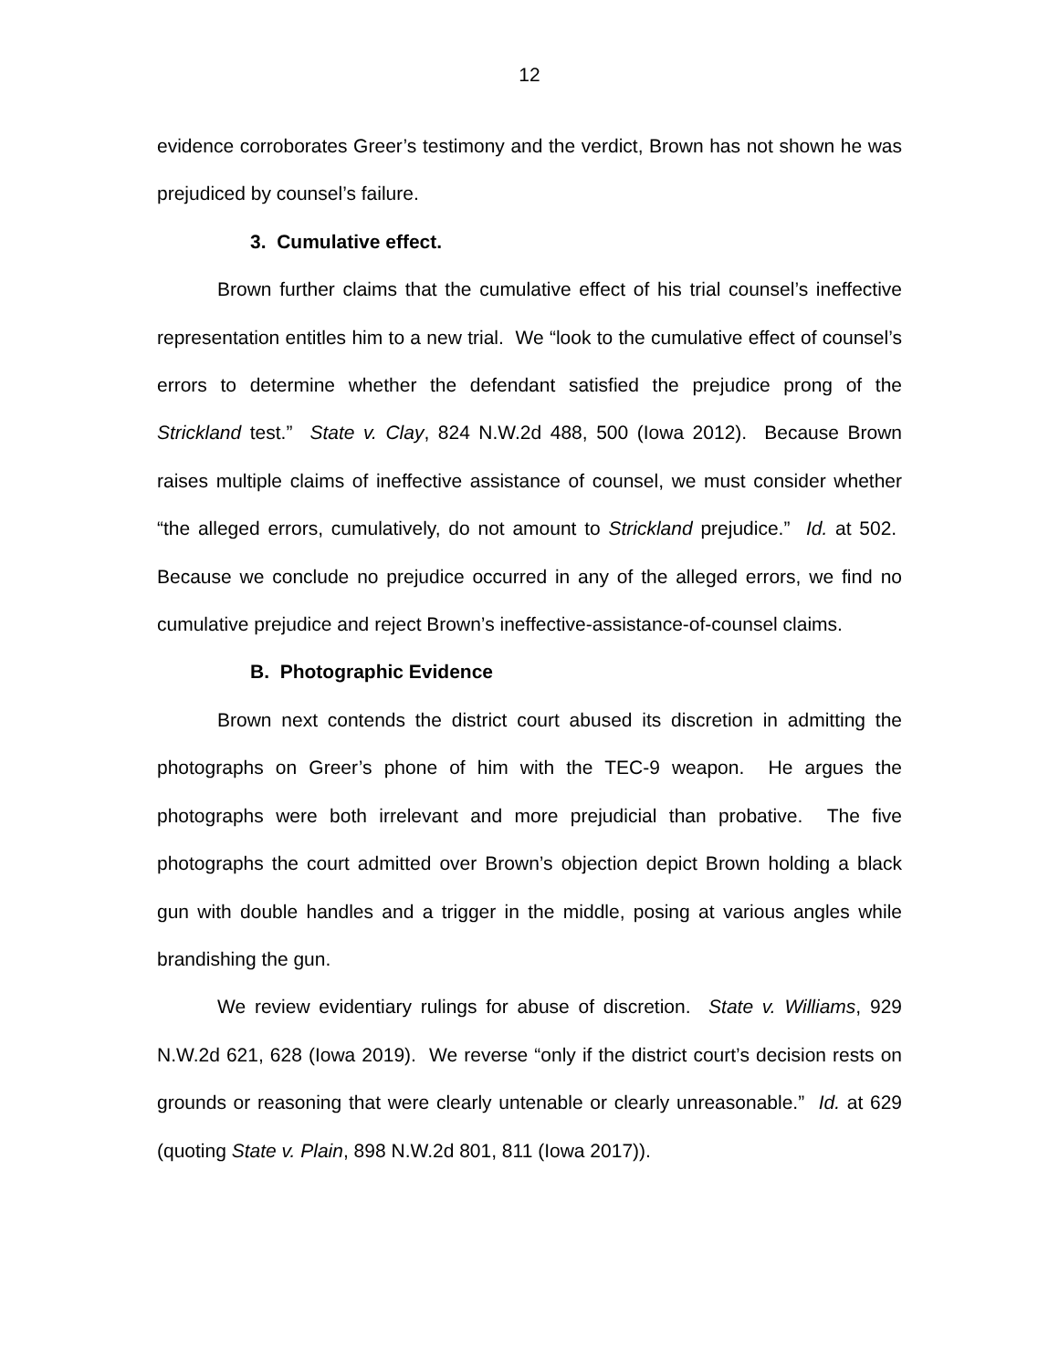12
evidence corroborates Greer’s testimony and the verdict, Brown has not shown he was prejudiced by counsel’s failure.
3. Cumulative effect.
Brown further claims that the cumulative effect of his trial counsel’s ineffective representation entitles him to a new trial. We “look to the cumulative effect of counsel’s errors to determine whether the defendant satisfied the prejudice prong of the Strickland test.” State v. Clay, 824 N.W.2d 488, 500 (Iowa 2012). Because Brown raises multiple claims of ineffective assistance of counsel, we must consider whether “the alleged errors, cumulatively, do not amount to Strickland prejudice.” Id. at 502. Because we conclude no prejudice occurred in any of the alleged errors, we find no cumulative prejudice and reject Brown’s ineffective-assistance-of-counsel claims.
B. Photographic Evidence
Brown next contends the district court abused its discretion in admitting the photographs on Greer’s phone of him with the TEC-9 weapon. He argues the photographs were both irrelevant and more prejudicial than probative. The five photographs the court admitted over Brown’s objection depict Brown holding a black gun with double handles and a trigger in the middle, posing at various angles while brandishing the gun.
We review evidentiary rulings for abuse of discretion. State v. Williams, 929 N.W.2d 621, 628 (Iowa 2019). We reverse “only if the district court’s decision rests on grounds or reasoning that were clearly untenable or clearly unreasonable.” Id. at 629 (quoting State v. Plain, 898 N.W.2d 801, 811 (Iowa 2017)).